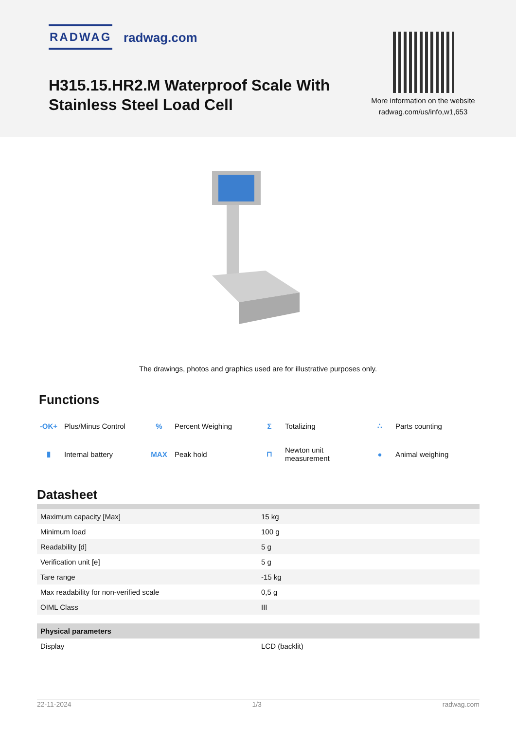RADWAG radwag.com
H315.15.HR2.M Waterproof Scale With Stainless Steel Load Cell
More information on the website
radwag.com/us/info,w1,653
The drawings, photos and graphics used are for illustrative purposes only.
Functions
-OK+ Plus/Minus Control
% Percent Weighing
Σ Totalizing
∴ Parts counting
▮ Internal battery
MAX Peak hold
⊓ Newton unit
measurement
● Animal weighing
Datasheet
| Maximum capacity [Max] | 15 kg |
| Minimum load | 100 g |
| Readability [d] | 5 g |
| Verification unit [e] | 5 g |
| Tare range | -15 kg |
| Max readability for non-verified scale | 0,5 g |
| OIML Class | III |
| Physical parameters | |
| Display | LCD (backlit) |
22-11-2024 1/3 radwag.com